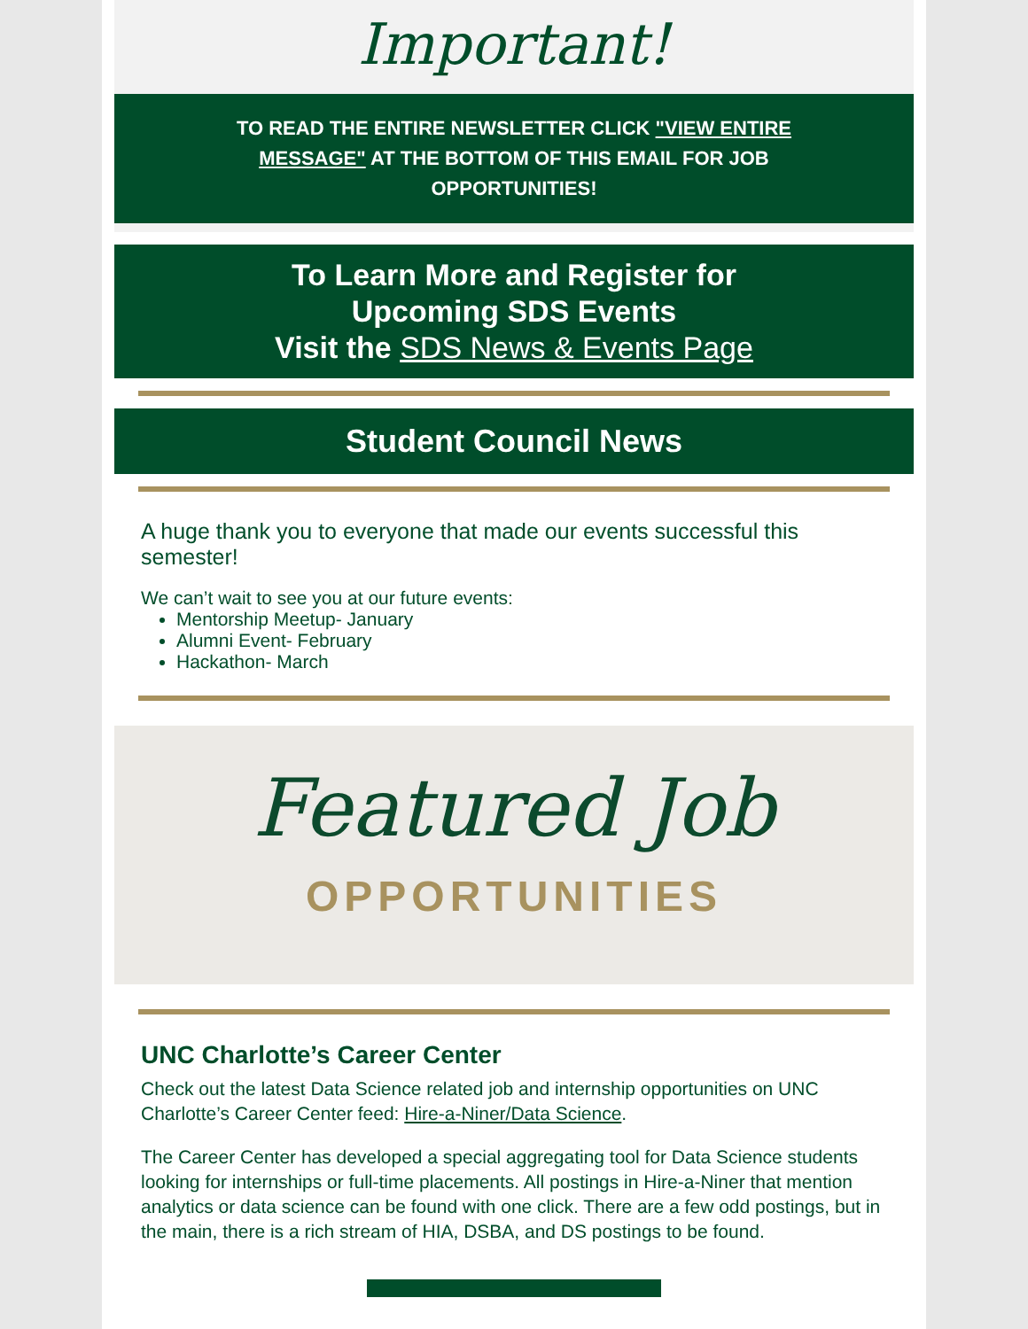Important!
TO READ THE ENTIRE NEWSLETTER CLICK "VIEW ENTIRE MESSAGE" AT THE BOTTOM OF THIS EMAIL FOR JOB OPPORTUNITIES!
To Learn More and Register for
Upcoming SDS Events
Visit the SDS News & Events Page
Student Council News
A huge thank you to everyone that made our events successful this semester!
We can’t wait to see you at our future events:
Mentorship Meetup- January
Alumni Event- February
Hackathon- March
Featured Job
OPPORTUNITIES
UNC Charlotte’s Career Center
Check out the latest Data Science related job and internship opportunities on UNC Charlotte’s Career Center feed: Hire-a-Niner/Data Science.
The Career Center has developed a special aggregating tool for Data Science students looking for internships or full-time placements. All postings in Hire-a-Niner that mention analytics or data science can be found with one click. There are a few odd postings, but in the main, there is a rich stream of HIA, DSBA, and DS postings to be found.